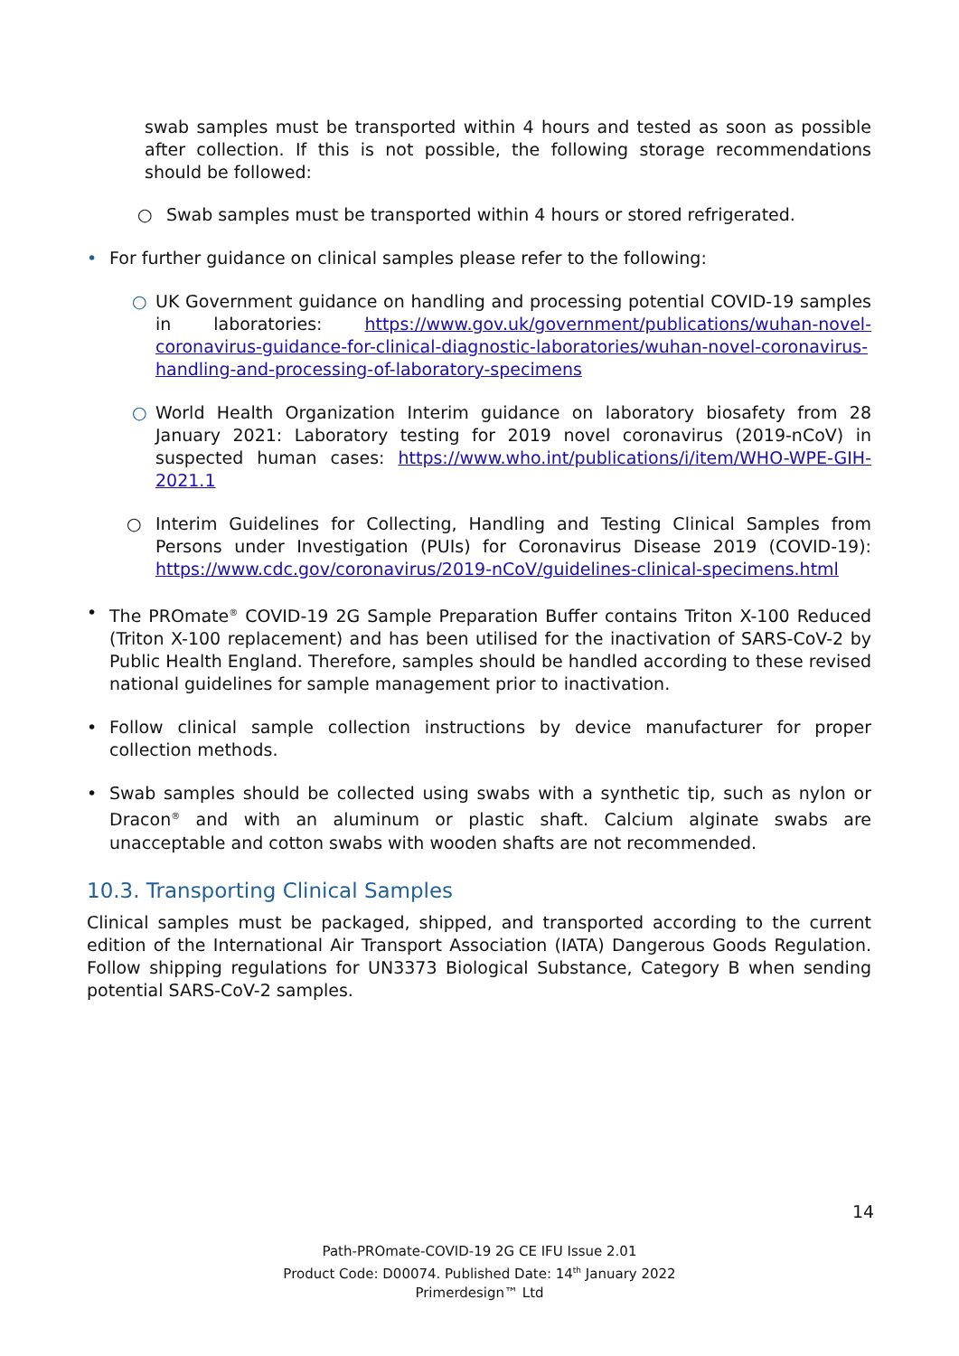swab samples must be transported within 4 hours and tested as soon as possible after collection. If this is not possible, the following storage recommendations should be followed:
○ Swab samples must be transported within 4 hours or stored refrigerated.
• For further guidance on clinical samples please refer to the following:
○ UK Government guidance on handling and processing potential COVID-19 samples in laboratories: https://www.gov.uk/government/publications/wuhan-novel-coronavirus-guidance-for-clinical-diagnostic-laboratories/wuhan-novel-coronavirus-handling-and-processing-of-laboratory-specimens
○ World Health Organization Interim guidance on laboratory biosafety from 28 January 2021: Laboratory testing for 2019 novel coronavirus (2019-nCoV) in suspected human cases: https://www.who.int/publications/i/item/WHO-WPE-GIH-2021.1
○ Interim Guidelines for Collecting, Handling and Testing Clinical Samples from Persons under Investigation (PUIs) for Coronavirus Disease 2019 (COVID-19): https://www.cdc.gov/coronavirus/2019-nCoV/guidelines-clinical-specimens.html
• The PROmate<sup>®</sup> COVID-19 2G Sample Preparation Buffer contains Triton X-100 Reduced (Triton X-100 replacement) and has been utilised for the inactivation of SARS-CoV-2 by Public Health England. Therefore, samples should be handled according to these revised national guidelines for sample management prior to inactivation.
• Follow clinical sample collection instructions by device manufacturer for proper collection methods.
• Swab samples should be collected using swabs with a synthetic tip, such as nylon or Dracon<sup>®</sup> and with an aluminum or plastic shaft. Calcium alginate swabs are unacceptable and cotton swabs with wooden shafts are not recommended.
10.3. Transporting Clinical Samples
Clinical samples must be packaged, shipped, and transported according to the current edition of the International Air Transport Association (IATA) Dangerous Goods Regulation. Follow shipping regulations for UN3373 Biological Substance, Category B when sending potential SARS-CoV-2 samples.
14
Path-PROmate-COVID-19 2G CE IFU Issue 2.01
Product Code: D00074. Published Date: 14<sup>th</sup> January 2022
Primerdesign™ Ltd